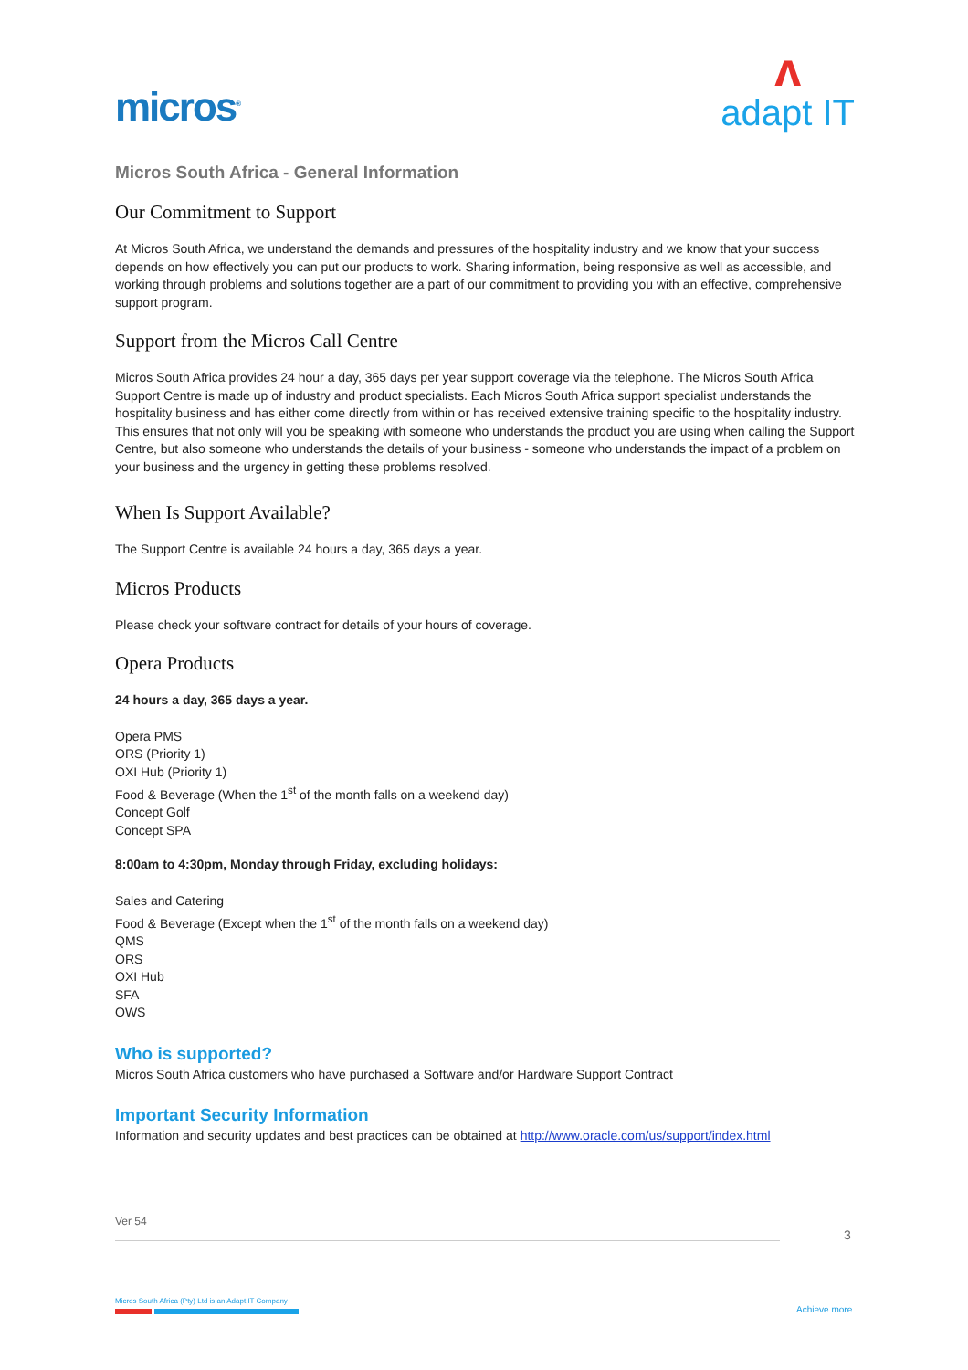micros<sup>®</sup>
ʌ
adapt IT
Micros South Africa - General Information
Our Commitment to Support
At Micros South Africa, we understand the demands and pressures of the hospitality industry and we know that your success depends on how effectively you can put our products to work. Sharing information, being responsive as well as accessible, and working through problems and solutions together are a part of our commitment to providing you with an effective, comprehensive support program.
Support from the Micros Call Centre
Micros South Africa provides 24 hour a day, 365 days per year support coverage via the telephone. The Micros South Africa Support Centre is made up of industry and product specialists. Each Micros South Africa support specialist understands the hospitality business and has either come directly from within or has received extensive training specific to the hospitality industry. This ensures that not only will you be speaking with someone who understands the product you are using when calling the Support Centre, but also someone who understands the details of your business - someone who understands the impact of a problem on your business and the urgency in getting these problems resolved.
When Is Support Available?
The Support Centre is available 24 hours a day, 365 days a year.
Micros Products
Please check your software contract for details of your hours of coverage.
Opera Products
24 hours a day, 365 days a year.
Opera PMS
ORS (Priority 1)
OXI Hub (Priority 1)
Food & Beverage (When the 1<sup>st</sup> of the month falls on a weekend day)
Concept Golf
Concept SPA
8:00am to 4:30pm, Monday through Friday, excluding holidays:
Sales and Catering
Food & Beverage (Except when the 1<sup>st</sup> of the month falls on a weekend day)
QMS
ORS
OXI Hub
SFA
OWS
Who is supported?
Micros South Africa customers who have purchased a Software and/or Hardware Support Contract
Important Security Information
Information and security updates and best practices can be obtained at http://www.oracle.com/us/support/index.html
Ver 54
3
Micros South Africa (Pty) Ltd is an Adapt IT Company
Achieve more.